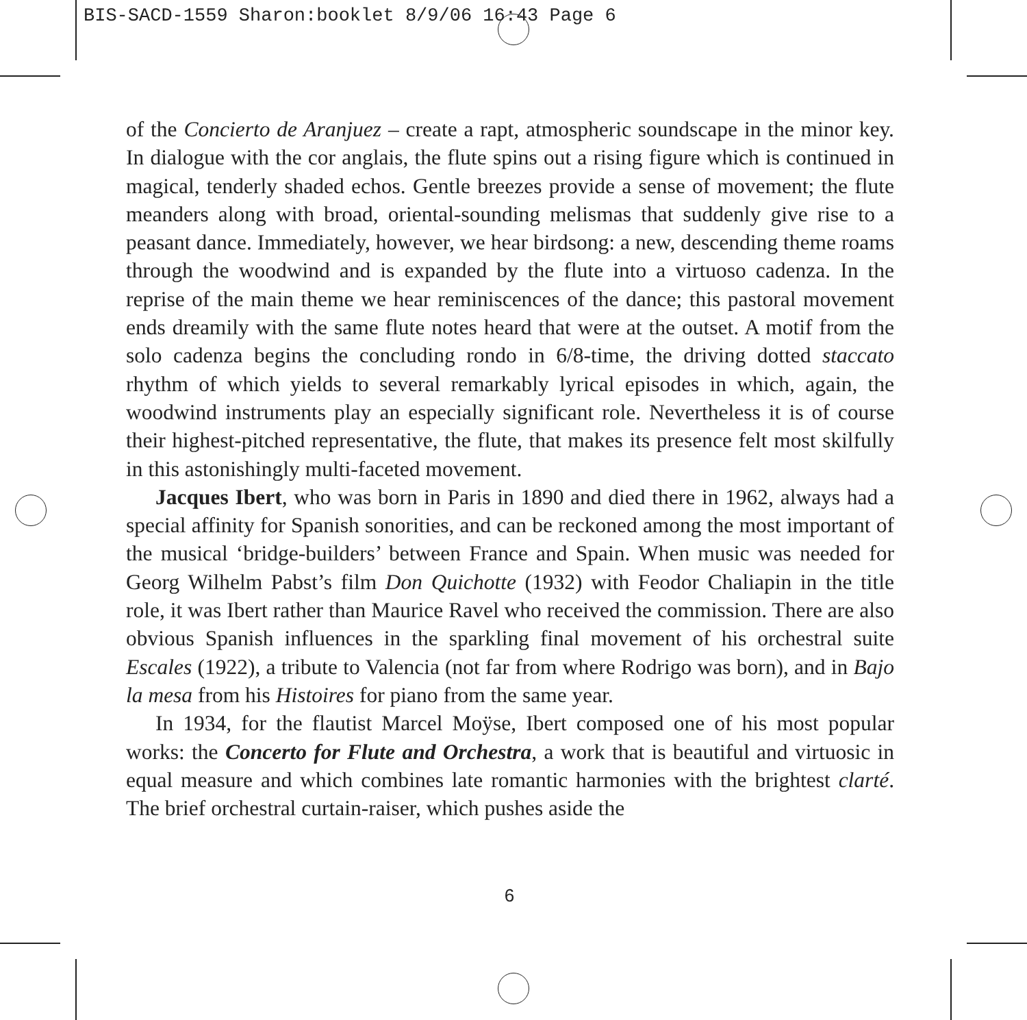BIS-SACD-1559 Sharon:booklet 8/9/06 16:43 Page 6
of the Concierto de Aranjuez – create a rapt, atmospheric soundscape in the minor key. In dialogue with the cor anglais, the flute spins out a rising figure which is continued in magical, tenderly shaded echos. Gentle breezes provide a sense of movement; the flute meanders along with broad, oriental-sounding melismas that suddenly give rise to a peasant dance. Immediately, however, we hear birdsong: a new, descending theme roams through the woodwind and is expanded by the flute into a virtuoso cadenza. In the reprise of the main theme we hear reminiscences of the dance; this pastoral movement ends dreamily with the same flute notes heard that were at the outset. A motif from the solo cadenza begins the concluding rondo in 6/8-time, the driving dotted staccato rhythm of which yields to several remarkably lyrical episodes in which, again, the wood­wind instruments play an especially significant role. Nevertheless it is of course their highest-pitched representative, the flute, that makes its presence felt most skilfully in this astonishingly multi-faceted movement.
Jacques Ibert, who was born in Paris in 1890 and died there in 1962, always had a special affinity for Spanish sonorities, and can be reckoned among the most important of the musical ‘bridge-builders’ between France and Spain. When music was needed for Georg Wilhelm Pabst’s film Don Quichotte (1932) with Feodor Chaliapin in the title role, it was Ibert rather than Maurice Ravel who received the commission. There are also obvious Spanish influences in the sparkling final movement of his orchestral suite Escales (1922), a tribute to Va­lencia (not far from where Rodrigo was born), and in Bajo la mesa from his Histoires for piano from the same year.
In 1934, for the flautist Marcel Moÿse, Ibert composed one of his most pop­ular works: the Concerto for Flute and Orchestra, a work that is beautiful and virtuosic in equal measure and which combines late romantic harmonies with the brightest clarté. The brief orchestral curtain-raiser, which pushes aside the
6